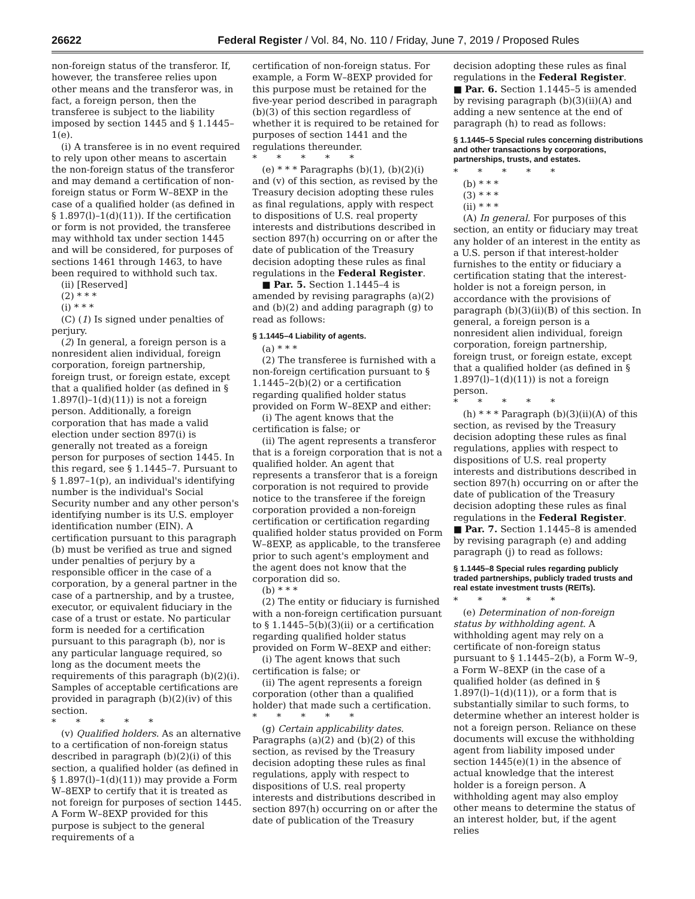26622 Federal Register / Vol. 84, No. 110 / Friday, June 7, 2019 / Proposed Rules
non-foreign status of the transferor. If, however, the transferee relies upon other means and the transferor was, in fact, a foreign person, then the transferee is subject to the liability imposed by section 1445 and § 1.1445–1(e).
(i) A transferee is in no event required to rely upon other means to ascertain the non-foreign status of the transferor and may demand a certification of non-foreign status or Form W–8EXP in the case of a qualified holder (as defined in § 1.897(l)–1(d)(11)). If the certification or form is not provided, the transferee may withhold tax under section 1445 and will be considered, for purposes of sections 1461 through 1463, to have been required to withhold such tax.
(ii) [Reserved]
(2) * * *
(i) * * *
(C) (1) Is signed under penalties of perjury.
(2) In general, a foreign person is a nonresident alien individual, foreign corporation, foreign partnership, foreign trust, or foreign estate, except that a qualified holder (as defined in § 1.897(l)–1(d)(11)) is not a foreign person. Additionally, a foreign corporation that has made a valid election under section 897(i) is generally not treated as a foreign person for purposes of section 1445. In this regard, see § 1.1445–7. Pursuant to § 1.897–1(p), an individual's identifying number is the individual's Social Security number and any other person's identifying number is its U.S. employer identification number (EIN). A certification pursuant to this paragraph (b) must be verified as true and signed under penalties of perjury by a responsible officer in the case of a corporation, by a general partner in the case of a partnership, and by a trustee, executor, or equivalent fiduciary in the case of a trust or estate. No particular form is needed for a certification pursuant to this paragraph (b), nor is any particular language required, so long as the document meets the requirements of this paragraph (b)(2)(i). Samples of acceptable certifications are provided in paragraph (b)(2)(iv) of this section.
* * * * *
(v) Qualified holders. As an alternative to a certification of non-foreign status described in paragraph (b)(2)(i) of this section, a qualified holder (as defined in § 1.897(l)–1(d)(11)) may provide a Form W–8EXP to certify that it is treated as not foreign for purposes of section 1445. A Form W–8EXP provided for this purpose is subject to the general requirements of a
certification of non-foreign status. For example, a Form W–8EXP provided for this purpose must be retained for the five-year period described in paragraph (b)(3) of this section regardless of whether it is required to be retained for purposes of section 1441 and the regulations thereunder.
* * * * *
(e) * * * Paragraphs (b)(1), (b)(2)(i) and (v) of this section, as revised by the Treasury decision adopting these rules as final regulations, apply with respect to dispositions of U.S. real property interests and distributions described in section 897(h) occurring on or after the date of publication of the Treasury decision adopting these rules as final regulations in the Federal Register.
■ Par. 5. Section 1.1445–4 is amended by revising paragraphs (a)(2) and (b)(2) and adding paragraph (g) to read as follows:
§ 1.1445–4 Liability of agents.
(a) * * *
(2) The transferee is furnished with a non-foreign certification pursuant to § 1.1445–2(b)(2) or a certification regarding qualified holder status provided on Form W–8EXP and either:
(i) The agent knows that the certification is false; or
(ii) The agent represents a transferor that is a foreign corporation that is not a qualified holder. An agent that represents a transferor that is a foreign corporation is not required to provide notice to the transferee if the foreign corporation provided a non-foreign certification or certification regarding qualified holder status provided on Form W–8EXP, as applicable, to the transferee prior to such agent's employment and the agent does not know that the corporation did so.
(b) * * *
(2) The entity or fiduciary is furnished with a non-foreign certification pursuant to § 1.1445–5(b)(3)(ii) or a certification regarding qualified holder status provided on Form W–8EXP and either:
(i) The agent knows that such certification is false; or
(ii) The agent represents a foreign corporation (other than a qualified holder) that made such a certification.
* * * * *
(g) Certain applicability dates. Paragraphs (a)(2) and (b)(2) of this section, as revised by the Treasury decision adopting these rules as final regulations, apply with respect to dispositions of U.S. real property interests and distributions described in section 897(h) occurring on or after the date of publication of the Treasury
decision adopting these rules as final regulations in the Federal Register.
■ Par. 6. Section 1.1445–5 is amended by revising paragraph (b)(3)(ii)(A) and adding a new sentence at the end of paragraph (h) to read as follows:
§ 1.1445–5 Special rules concerning distributions and other transactions by corporations, partnerships, trusts, and estates.
* * * * *
(b) * * *
(3) * * *
(ii) * * *
(A) In general. For purposes of this section, an entity or fiduciary may treat any holder of an interest in the entity as a U.S. person if that interest-holder furnishes to the entity or fiduciary a certification stating that the interest-holder is not a foreign person, in accordance with the provisions of paragraph (b)(3)(ii)(B) of this section. In general, a foreign person is a nonresident alien individual, foreign corporation, foreign partnership, foreign trust, or foreign estate, except that a qualified holder (as defined in § 1.897(l)–1(d)(11)) is not a foreign person.
* * * * *
(h) * * * Paragraph (b)(3)(ii)(A) of this section, as revised by the Treasury decision adopting these rules as final regulations, applies with respect to dispositions of U.S. real property interests and distributions described in section 897(h) occurring on or after the date of publication of the Treasury decision adopting these rules as final regulations in the Federal Register.
■ Par. 7. Section 1.1445–8 is amended by revising paragraph (e) and adding paragraph (j) to read as follows:
§ 1.1445–8 Special rules regarding publicly traded partnerships, publicly traded trusts and real estate investment trusts (REITs).
* * * * *
(e) Determination of non-foreign status by withholding agent. A withholding agent may rely on a certificate of non-foreign status pursuant to § 1.1445–2(b), a Form W–9, a Form W–8EXP (in the case of a qualified holder (as defined in § 1.897(l)–1(d)(11)), or a form that is substantially similar to such forms, to determine whether an interest holder is not a foreign person. Reliance on these documents will excuse the withholding agent from liability imposed under section 1445(e)(1) in the absence of actual knowledge that the interest holder is a foreign person. A withholding agent may also employ other means to determine the status of an interest holder, but, if the agent relies